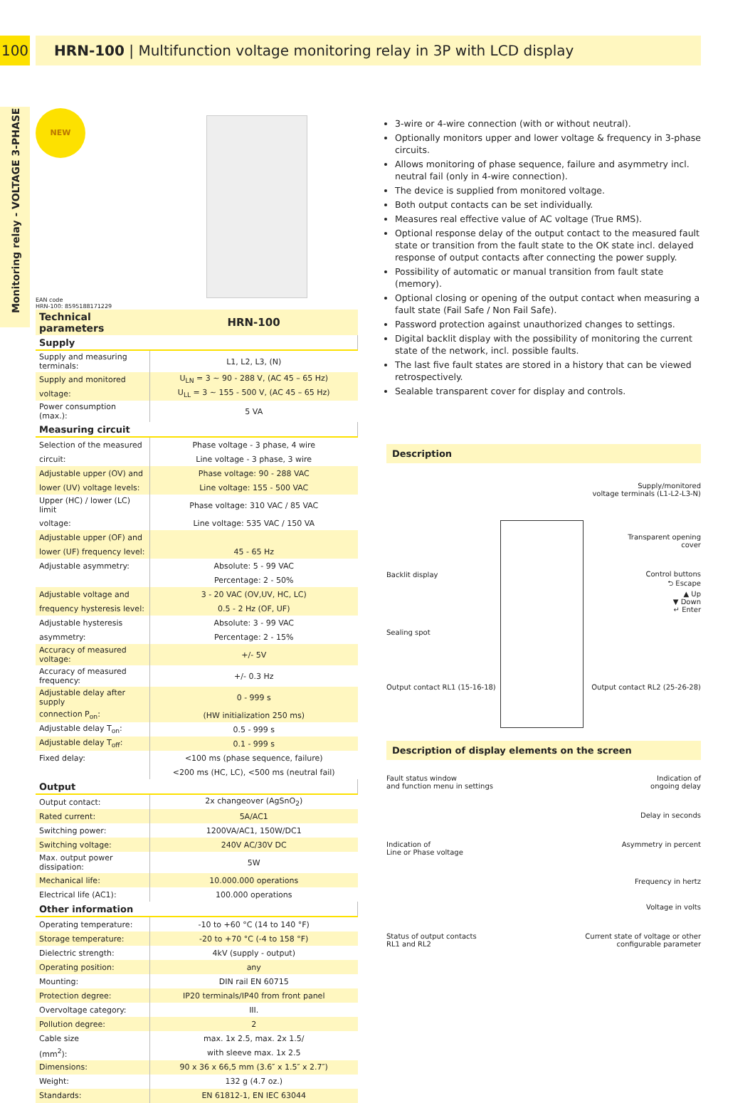100 HRN-100 | Multifunction voltage monitoring relay in 3P with LCD display
NEW
EAN code
HRN-100: 8595188171229
| Technical parameters | HRN-100 |
| Supply | |
| Supply and measuring terminals: | L1, L2, L3, (N) |
| Supply and monitored | U<sub>LN</sub> = 3 ~ 90 - 288 V, (AC 45 – 65 Hz) |
| voltage: | U<sub>LL</sub> = 3 ~ 155 - 500 V, (AC 45 – 65 Hz) |
| Power consumption (max.): | 5 VA |
| Measuring circuit | |
| Selection of the measured | Phase voltage - 3 phase, 4 wire |
| circuit: | Line voltage - 3 phase, 3 wire |
| Adjustable upper (OV) and | Phase voltage: 90 - 288 VAC |
| lower (UV) voltage levels: | Line voltage: 155 - 500 VAC |
| Upper (HC) / lower (LC) limit | Phase voltage: 310 VAC / 85 VAC |
| voltage: | Line voltage: 535 VAC / 150 VA |
| Adjustable upper (OF) and | |
| lower (UF) frequency level: | 45 - 65 Hz |
| Adjustable asymmetry: | Absolute: 5 - 99 VAC |
| | Percentage: 2 - 50% |
| Adjustable voltage and | 3 - 20 VAC (OV,UV, HC, LC) |
| frequency hysteresis level: | 0.5 - 2 Hz (OF, UF) |
| Adjustable hysteresis | Absolute: 3 - 99 VAC |
| asymmetry: | Percentage: 2 - 15% |
| Accuracy of measured voltage: | +/- 5V |
| Accuracy of measured frequency: | +/- 0.3 Hz |
| Adjustable delay after supply | 0 - 999 s |
| connection P<sub>on</sub>: | (HW initialization 250 ms) |
| Adjustable delay T<sub>on</sub>: | 0.5 - 999 s |
| Adjustable delay T<sub>off</sub>: | 0.1 - 999 s |
| Fixed delay: | <100 ms (phase sequence, failure) |
| | <200 ms (HC, LC), <500 ms (neutral fail) |
| Output | |
| Output contact: | 2x changeover (AgSnO<sub>2</sub>) |
| Rated current: | 5A/AC1 |
| Switching power: | 1200VA/AC1, 150W/DC1 |
| Switching voltage: | 240V AC/30V DC |
| Max. output power dissipation: | 5W |
| Mechanical life: | 10.000.000 operations |
| Electrical life (AC1): | 100.000 operations |
| Other information | |
| Operating temperature: | -10 to +60 °C (14 to 140 °F) |
| Storage temperature: | -20 to +70 °C (-4 to 158 °F) |
| Dielectric strength: | 4kV (supply - output) |
| Operating position: | any |
| Mounting: | DIN rail EN 60715 |
| Protection degree: | IP20 terminals/IP40 from front panel |
| Overvoltage category: | III. |
| Pollution degree: | 2 |
| Cable size | max. 1x 2.5, max. 2x 1.5/ |
| (mm<sup>2</sup>): | with sleeve max. 1x 2.5 |
| Dimensions: | 90 x 36 x 66,5 mm (3.6″ x 1.5″ x 2.7″) |
| Weight: | 132 g (4.7 oz.) |
| Standards: | EN 61812-1, EN IEC 63044 |
Monitoring relay - VOLTAGE 3-PHASE
3-wire or 4-wire connection (with or without neutral).
Optionally monitors upper and lower voltage & frequency in 3-phase circuits.
Allows monitoring of phase sequence, failure and asymmetry incl. neutral fail (only in 4-wire connection).
The device is supplied from monitored voltage.
Both output contacts can be set individually.
Measures real effective value of AC voltage (True RMS).
Optional response delay of the output contact to the measured fault state or transition from the fault state to the OK state incl. delayed response of output contacts after connecting the power supply.
Possibility of automatic or manual transition from fault state (memory).
Optional closing or opening of the output contact when measuring a fault state (Fail Safe / Non Fail Safe).
Password protection against unauthorized changes to settings.
Digital backlit display with the possibility of monitoring the current state of the network, incl. possible faults.
The last five fault states are stored in a history that can be viewed retrospectively.
Sealable transparent cover for display and controls.
Description
Supply/monitored
voltage terminals (L1-L2-L3-N)
Transparent opening
cover
Control buttons
⮌ Escape
▲ Up
▼ Down
↵ Enter
Backlit display
Sealing spot
Output contact RL1 (15-16-18) Output contact RL2 (25-26-28)
Description of display elements on the screen
Fault status window
and function menu in settings Indication of
ongoing delay
Delay in seconds
Indication of
Line or Phase voltage Asymmetry in percent
Frequency in hertz
Voltage in volts
Status of output contacts
RL1 and RL2 Current state of voltage or other
configurable parameter